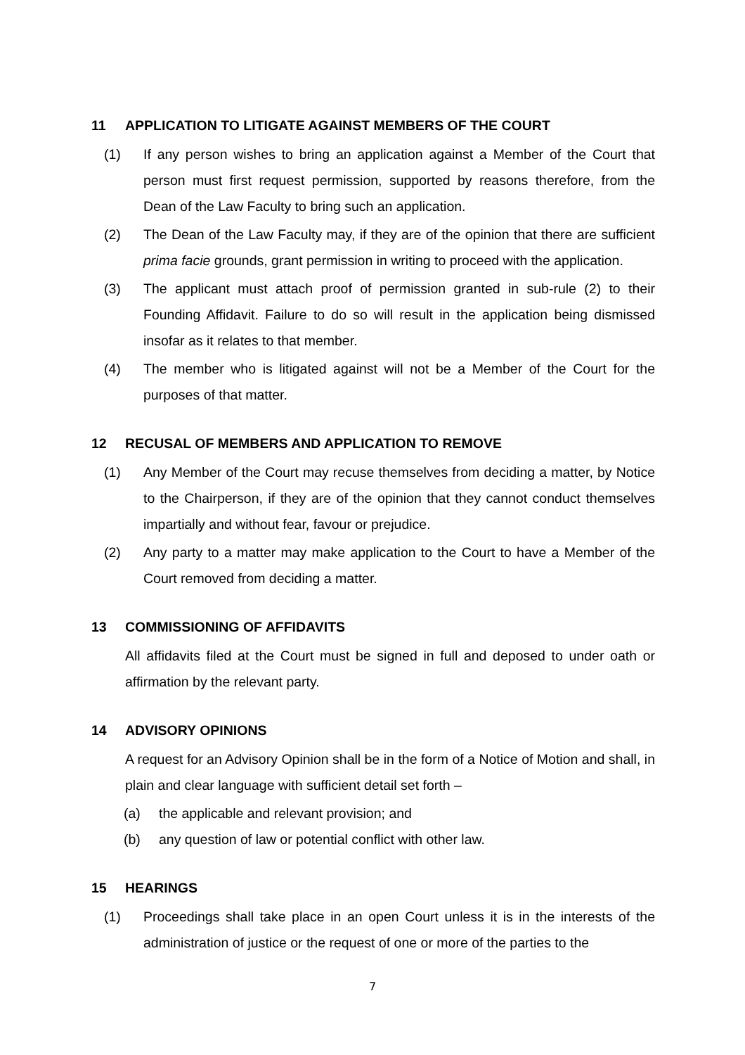11 APPLICATION TO LITIGATE AGAINST MEMBERS OF THE COURT
(1) If any person wishes to bring an application against a Member of the Court that person must first request permission, supported by reasons therefore, from the Dean of the Law Faculty to bring such an application.
(2) The Dean of the Law Faculty may, if they are of the opinion that there are sufficient prima facie grounds, grant permission in writing to proceed with the application.
(3) The applicant must attach proof of permission granted in sub-rule (2) to their Founding Affidavit. Failure to do so will result in the application being dismissed insofar as it relates to that member.
(4) The member who is litigated against will not be a Member of the Court for the purposes of that matter.
12 RECUSAL OF MEMBERS AND APPLICATION TO REMOVE
(1) Any Member of the Court may recuse themselves from deciding a matter, by Notice to the Chairperson, if they are of the opinion that they cannot conduct themselves impartially and without fear, favour or prejudice.
(2) Any party to a matter may make application to the Court to have a Member of the Court removed from deciding a matter.
13 COMMISSIONING OF AFFIDAVITS
All affidavits filed at the Court must be signed in full and deposed to under oath or affirmation by the relevant party.
14 ADVISORY OPINIONS
A request for an Advisory Opinion shall be in the form of a Notice of Motion and shall, in plain and clear language with sufficient detail set forth –
(a) the applicable and relevant provision; and
(b) any question of law or potential conflict with other law.
15 HEARINGS
(1) Proceedings shall take place in an open Court unless it is in the interests of the administration of justice or the request of one or more of the parties to the
7